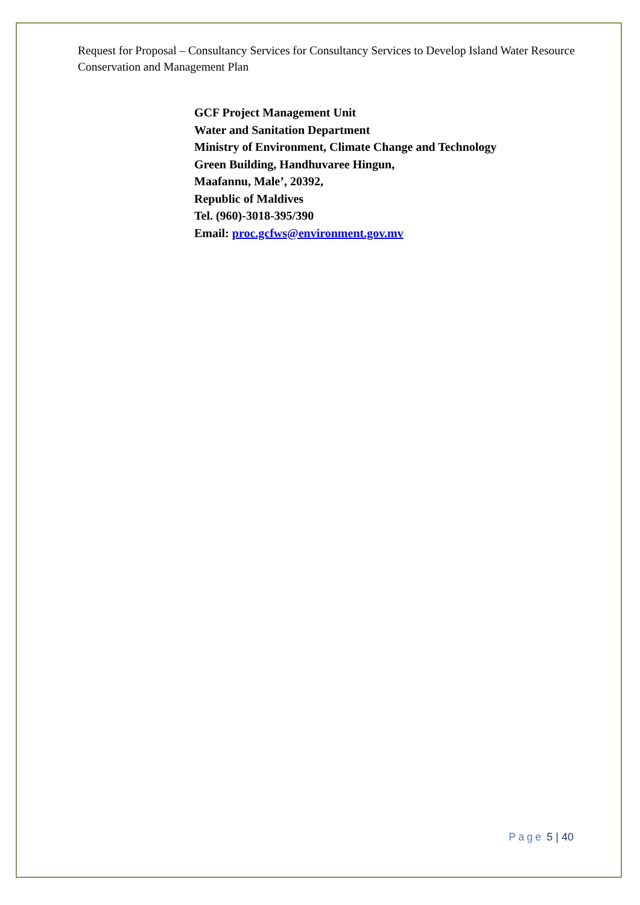Request for Proposal – Consultancy Services for Consultancy Services to Develop Island Water Resource Conservation and Management Plan
GCF Project Management Unit
Water and Sanitation Department
Ministry of Environment, Climate Change and Technology
Green Building, Handhuvaree Hingun,
Maafannu, Male’, 20392,
Republic of Maldives
Tel. (960)-3018-395/390
Email: proc.gcfws@environment.gov.mv
Page 5 | 40